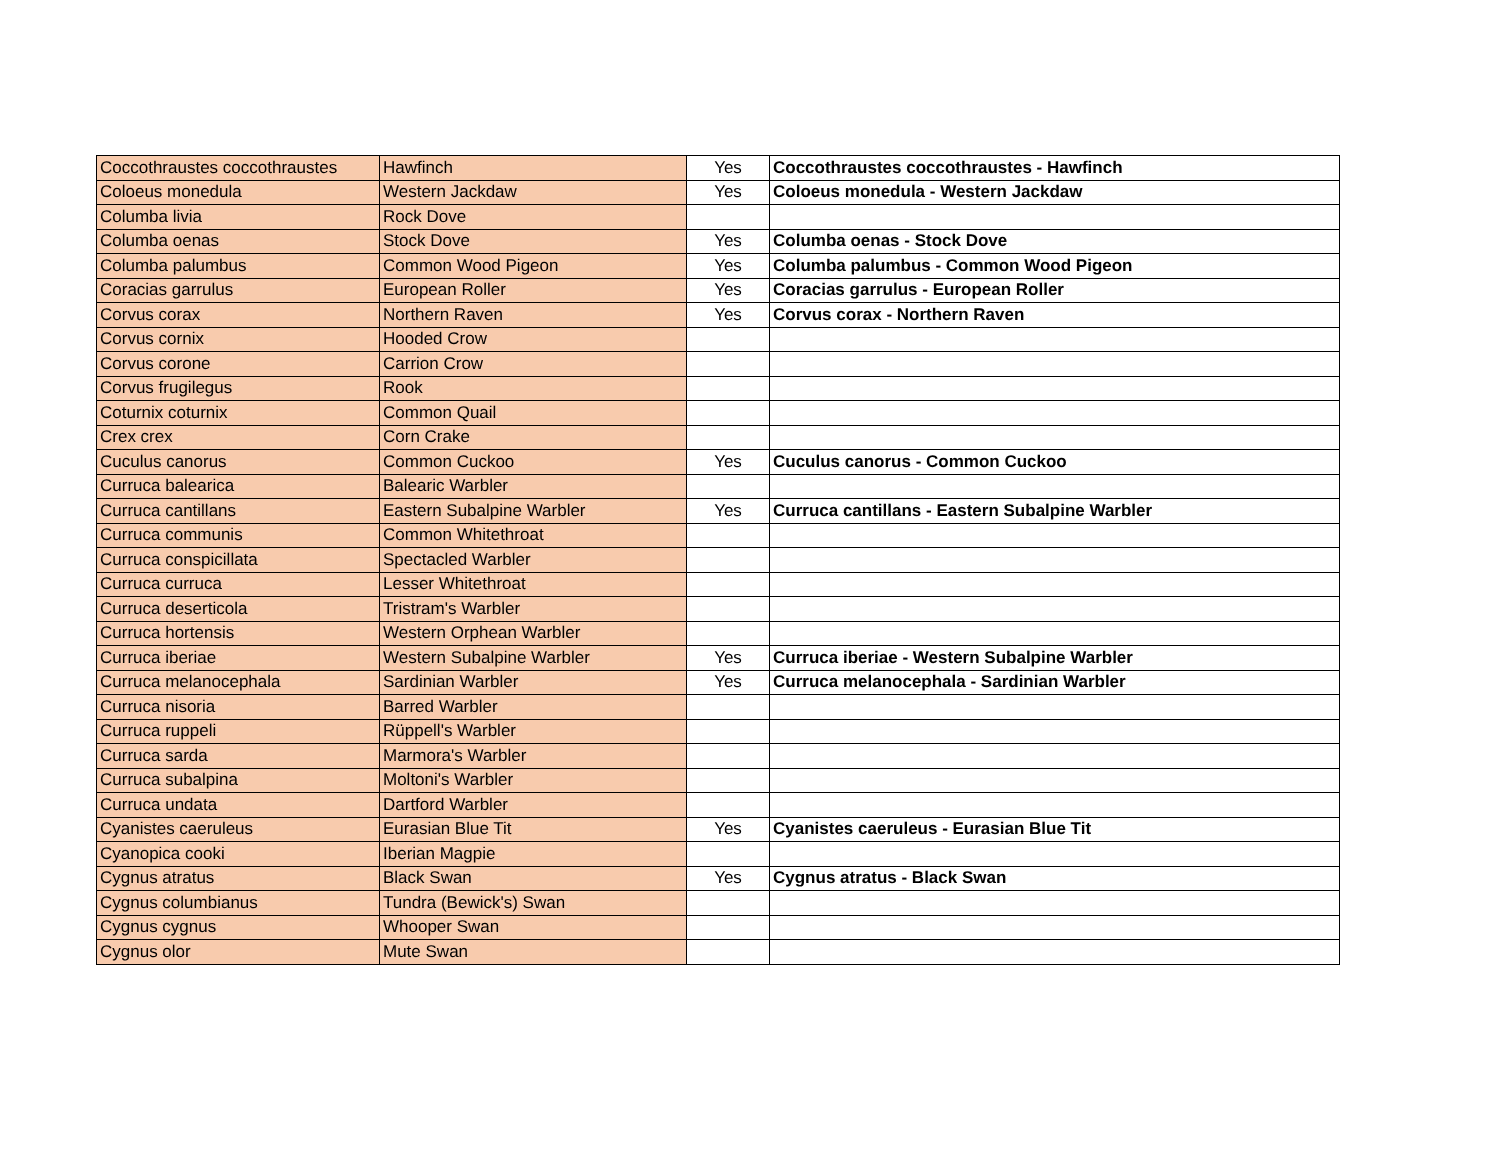| Coccothraustes coccothraustes | Hawfinch | Yes | Coccothraustes coccothraustes - Hawfinch |
| Coloeus monedula | Western Jackdaw | Yes | Coloeus monedula - Western Jackdaw |
| Columba livia | Rock Dove | | |
| Columba oenas | Stock Dove | Yes | Columba oenas - Stock Dove |
| Columba palumbus | Common Wood Pigeon | Yes | Columba palumbus - Common Wood Pigeon |
| Coracias garrulus | European Roller | Yes | Coracias garrulus - European Roller |
| Corvus corax | Northern Raven | Yes | Corvus corax - Northern Raven |
| Corvus cornix | Hooded Crow | | |
| Corvus corone | Carrion Crow | | |
| Corvus frugilegus | Rook | | |
| Coturnix coturnix | Common Quail | | |
| Crex crex | Corn Crake | | |
| Cuculus canorus | Common Cuckoo | Yes | Cuculus canorus - Common Cuckoo |
| Curruca balearica | Balearic Warbler | | |
| Curruca cantillans | Eastern Subalpine Warbler | Yes | Curruca cantillans - Eastern Subalpine Warbler |
| Curruca communis | Common Whitethroat | | |
| Curruca conspicillata | Spectacled Warbler | | |
| Curruca curruca | Lesser Whitethroat | | |
| Curruca deserticola | Tristram's Warbler | | |
| Curruca hortensis | Western Orphean Warbler | | |
| Curruca iberiae | Western Subalpine Warbler | Yes | Curruca iberiae - Western Subalpine Warbler |
| Curruca melanocephala | Sardinian Warbler | Yes | Curruca melanocephala - Sardinian Warbler |
| Curruca nisoria | Barred Warbler | | |
| Curruca ruppeli | Rüppell's Warbler | | |
| Curruca sarda | Marmora's Warbler | | |
| Curruca subalpina | Moltoni's Warbler | | |
| Curruca undata | Dartford Warbler | | |
| Cyanistes caeruleus | Eurasian Blue Tit | Yes | Cyanistes caeruleus - Eurasian Blue Tit |
| Cyanopica cooki | Iberian Magpie | | |
| Cygnus atratus | Black Swan | Yes | Cygnus atratus - Black Swan |
| Cygnus columbianus | Tundra (Bewick's) Swan | | |
| Cygnus cygnus | Whooper Swan | | |
| Cygnus olor | Mute Swan | | |